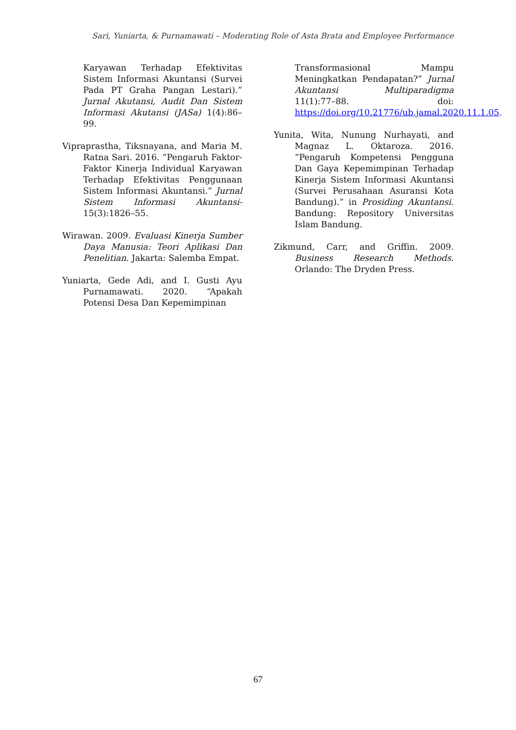Sari, Yuniarta, & Purnamawati – Moderating Role of Asta Brata and Employee Performance
Karyawan Terhadap Efektivitas Sistem Informasi Akuntansi (Survei Pada PT Graha Pangan Lestari).” Jurnal Akutansi, Audit Dan Sistem Informasi Akutansi (JASa) 1(4):86–99.
Vipraprastha, Tiksnayana, and Maria M. Ratna Sari. 2016. “Pengaruh Faktor-Faktor Kinerja Individual Karyawan Terhadap Efektivitas Penggunaan Sistem Informasi Akuntansi.” Jurnal Sistem Informasi Akuntansi- 15(3):1826–55.
Wirawan. 2009. Evaluasi Kinerja Sumber Daya Manusia: Teori Aplikasi Dan Penelitian. Jakarta: Salemba Empat.
Yuniarta, Gede Adi, and I. Gusti Ayu Purnamawati. 2020. “Apakah Potensi Desa Dan Kepemimpinan
Transformasional Mampu Meningkatkan Pendapatan?” Jurnal Akuntansi Multiparadigma 11(1):77–88. doi: https://doi.org/10.21776/ub.jamal.2020.11.1.05.
Yunita, Wita, Nunung Nurhayati, and Magnaz L. Oktaroza. 2016. “Pengaruh Kompetensi Pengguna Dan Gaya Kepemimpinan Terhadap Kinerja Sistem Informasi Akuntansi (Survei Perusahaan Asuransi Kota Bandung).” in Prosiding Akuntansi. Bandung: Repository Universitas Islam Bandung.
Zikmund, Carr, and Griffin. 2009. Business Research Methods. Orlando: The Dryden Press.
67